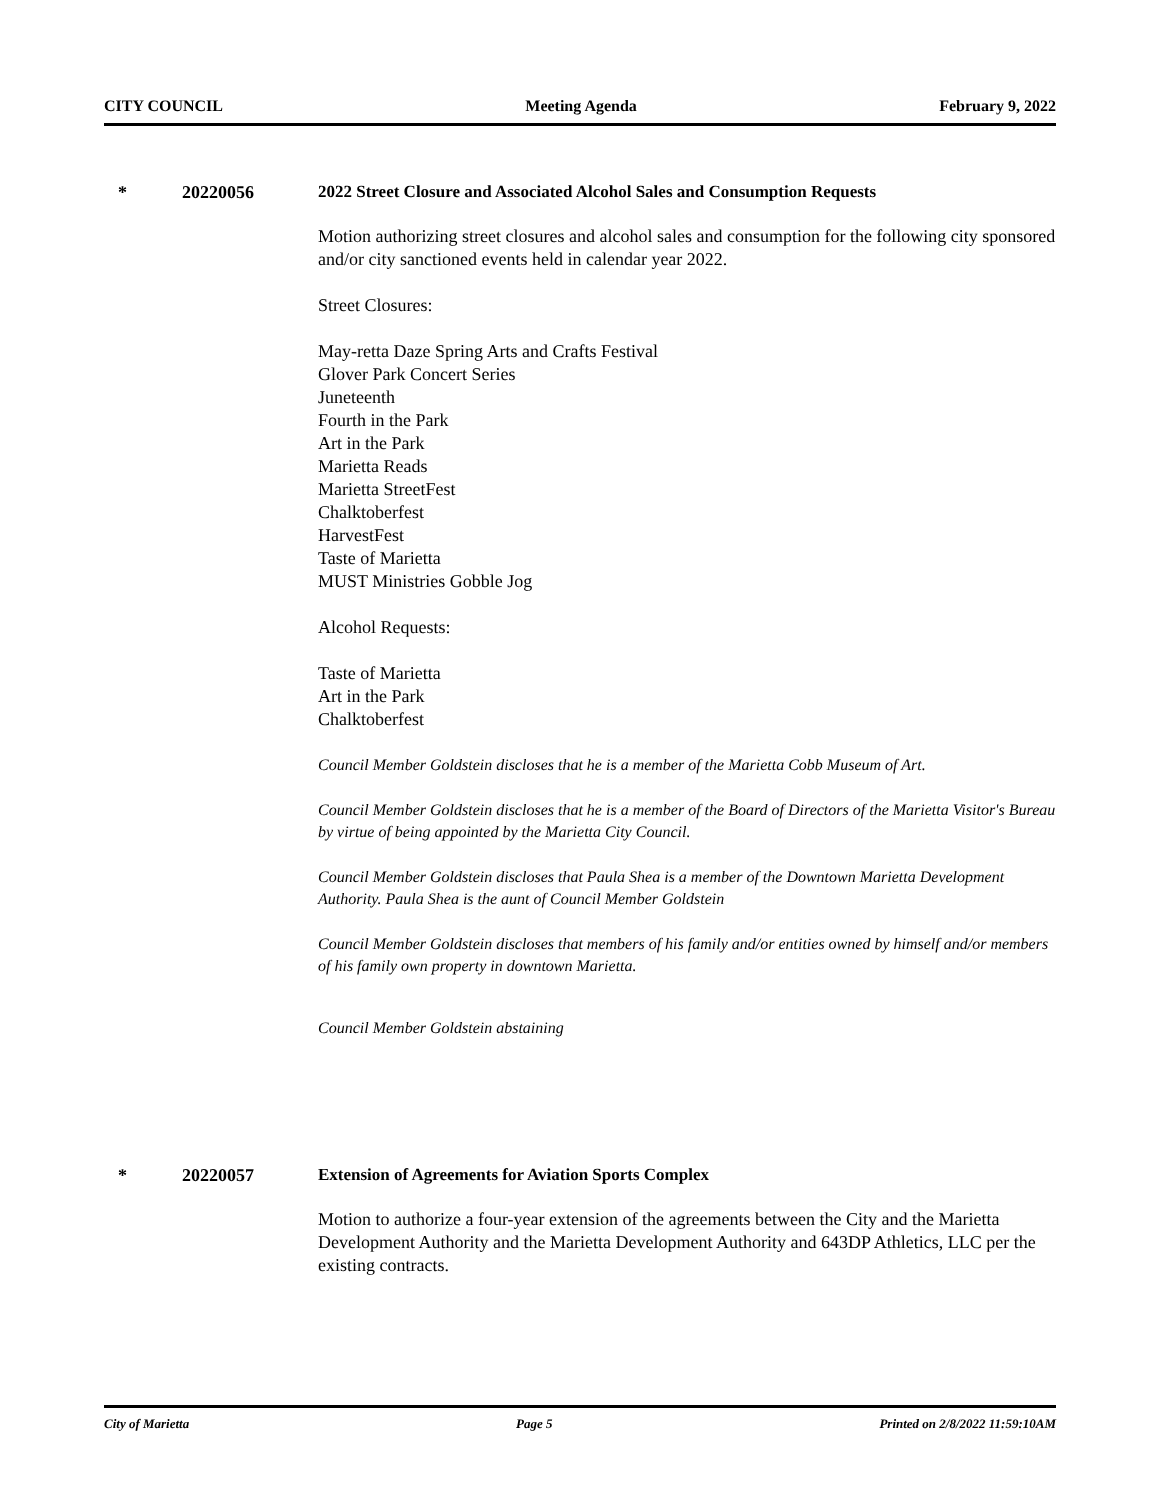CITY COUNCIL Meeting Agenda February 9, 2022
* 20220056 2022 Street Closure and Associated Alcohol Sales and Consumption Requests
Motion authorizing street closures and alcohol sales and consumption for the following city sponsored and/or city sanctioned events held in calendar year 2022.
Street Closures:
May-retta Daze Spring Arts and Crafts Festival
Glover Park Concert Series
Juneteenth
Fourth in the Park
Art in the Park
Marietta Reads
Marietta StreetFest
Chalktoberfest
HarvestFest
Taste of Marietta
MUST Ministries Gobble Jog
Alcohol Requests:
Taste of Marietta
Art in the Park
Chalktoberfest
Council Member Goldstein discloses that he is a member of the Marietta Cobb Museum of Art.
Council Member Goldstein discloses that he is a member of the Board of Directors of the Marietta Visitor's Bureau by virtue of being appointed by the Marietta City Council.
Council Member Goldstein discloses that Paula Shea is a member of the Downtown Marietta Development Authority. Paula Shea is the aunt of Council Member Goldstein
Council Member Goldstein discloses that members of his family and/or entities owned by himself and/or members of his family own property in downtown Marietta.
Council Member Goldstein abstaining
* 20220057 Extension of Agreements for Aviation Sports Complex
Motion to authorize a four-year extension of the agreements between the City and the Marietta Development Authority and the Marietta Development Authority and 643DP Athletics, LLC per the existing contracts.
City of Marietta Page 5 Printed on 2/8/2022 11:59:10AM